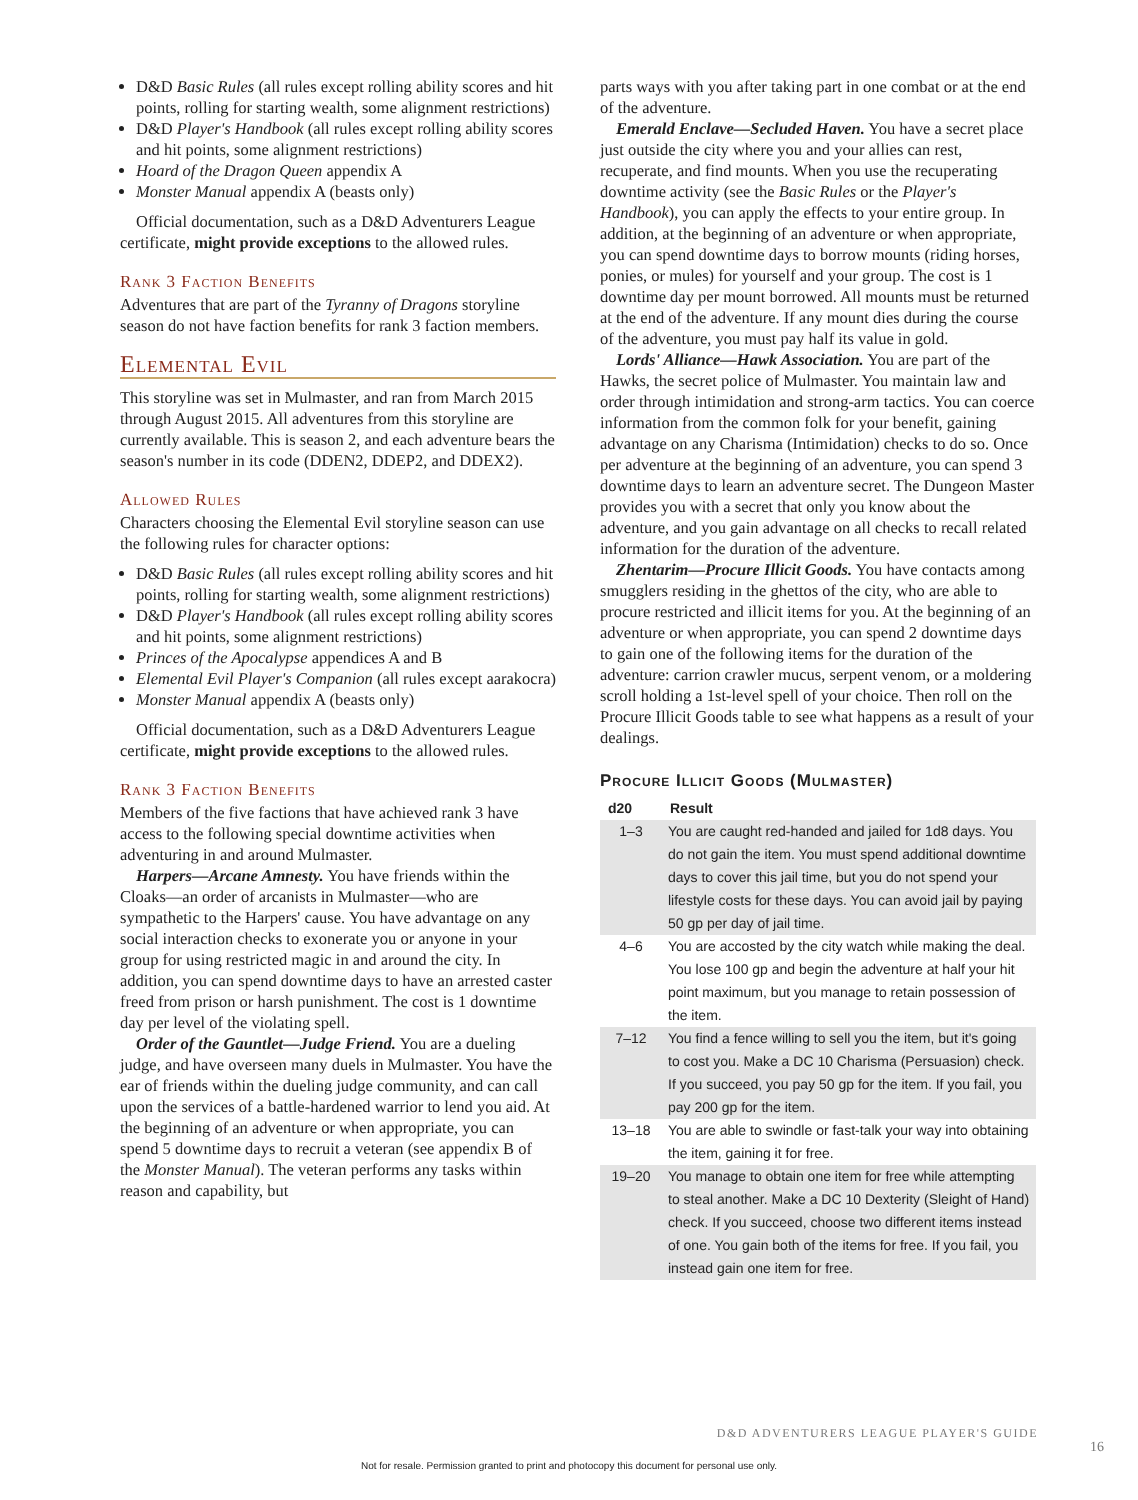D&D Basic Rules (all rules except rolling ability scores and hit points, rolling for starting wealth, some alignment restrictions)
D&D Player's Handbook (all rules except rolling ability scores and hit points, some alignment restrictions)
Hoard of the Dragon Queen appendix A
Monster Manual appendix A (beasts only)
Official documentation, such as a D&D Adventurers League certificate, might provide exceptions to the allowed rules.
Rank 3 Faction Benefits
Adventures that are part of the Tyranny of Dragons storyline season do not have faction benefits for rank 3 faction members.
Elemental Evil
This storyline was set in Mulmaster, and ran from March 2015 through August 2015. All adventures from this storyline are currently available. This is season 2, and each adventure bears the season's number in its code (DDEN2, DDEP2, and DDEX2).
Allowed Rules
Characters choosing the Elemental Evil storyline season can use the following rules for character options:
D&D Basic Rules (all rules except rolling ability scores and hit points, rolling for starting wealth, some alignment restrictions)
D&D Player's Handbook (all rules except rolling ability scores and hit points, some alignment restrictions)
Princes of the Apocalypse appendices A and B
Elemental Evil Player's Companion (all rules except aarakocra)
Monster Manual appendix A (beasts only)
Official documentation, such as a D&D Adventurers League certificate, might provide exceptions to the allowed rules.
Rank 3 Faction Benefits
Members of the five factions that have achieved rank 3 have access to the following special downtime activities when adventuring in and around Mulmaster.
Harpers—Arcane Amnesty. You have friends within the Cloaks—an order of arcanists in Mulmaster—who are sympathetic to the Harpers' cause. You have advantage on any social interaction checks to exonerate you or anyone in your group for using restricted magic in and around the city. In addition, you can spend downtime days to have an arrested caster freed from prison or harsh punishment. The cost is 1 downtime day per level of the violating spell.
Order of the Gauntlet—Judge Friend. You are a dueling judge, and have overseen many duels in Mulmaster. You have the ear of friends within the dueling judge community, and can call upon the services of a battle-hardened warrior to lend you aid. At the beginning of an adventure or when appropriate, you can spend 5 downtime days to recruit a veteran (see appendix B of the Monster Manual). The veteran performs any tasks within reason and capability, but
parts ways with you after taking part in one combat or at the end of the adventure.
Emerald Enclave—Secluded Haven. You have a secret place just outside the city where you and your allies can rest, recuperate, and find mounts. When you use the recuperating downtime activity (see the Basic Rules or the Player's Handbook), you can apply the effects to your entire group. In addition, at the beginning of an adventure or when appropriate, you can spend downtime days to borrow mounts (riding horses, ponies, or mules) for yourself and your group. The cost is 1 downtime day per mount borrowed. All mounts must be returned at the end of the adventure. If any mount dies during the course of the adventure, you must pay half its value in gold.
Lords' Alliance—Hawk Association. You are part of the Hawks, the secret police of Mulmaster. You maintain law and order through intimidation and strong-arm tactics. You can coerce information from the common folk for your benefit, gaining advantage on any Charisma (Intimidation) checks to do so. Once per adventure at the beginning of an adventure, you can spend 3 downtime days to learn an adventure secret. The Dungeon Master provides you with a secret that only you know about the adventure, and you gain advantage on all checks to recall related information for the duration of the adventure.
Zhentarim—Procure Illicit Goods. You have contacts among smugglers residing in the ghettos of the city, who are able to procure restricted and illicit items for you. At the beginning of an adventure or when appropriate, you can spend 2 downtime days to gain one of the following items for the duration of the adventure: carrion crawler mucus, serpent venom, or a moldering scroll holding a 1st-level spell of your choice. Then roll on the Procure Illicit Goods table to see what happens as a result of your dealings.
Procure Illicit Goods (Mulmaster)
| d20 | Result |
| --- | --- |
| 1–3 | You are caught red-handed and jailed for 1d8 days. You do not gain the item. You must spend additional downtime days to cover this jail time, but you do not spend your lifestyle costs for these days. You can avoid jail by paying 50 gp per day of jail time. |
| 4–6 | You are accosted by the city watch while making the deal. You lose 100 gp and begin the adventure at half your hit point maximum, but you manage to retain possession of the item. |
| 7–12 | You find a fence willing to sell you the item, but it's going to cost you. Make a DC 10 Charisma (Persuasion) check. If you succeed, you pay 50 gp for the item. If you fail, you pay 200 gp for the item. |
| 13–18 | You are able to swindle or fast-talk your way into obtaining the item, gaining it for free. |
| 19–20 | You manage to obtain one item for free while attempting to steal another. Make a DC 10 Dexterity (Sleight of Hand) check. If you succeed, choose two different items instead of one. You gain both of the items for free. If you fail, you instead gain one item for free. |
D&D ADVENTURERS LEAGUE PLAYER'S GUIDE
16
Not for resale. Permission granted to print and photocopy this document for personal use only.